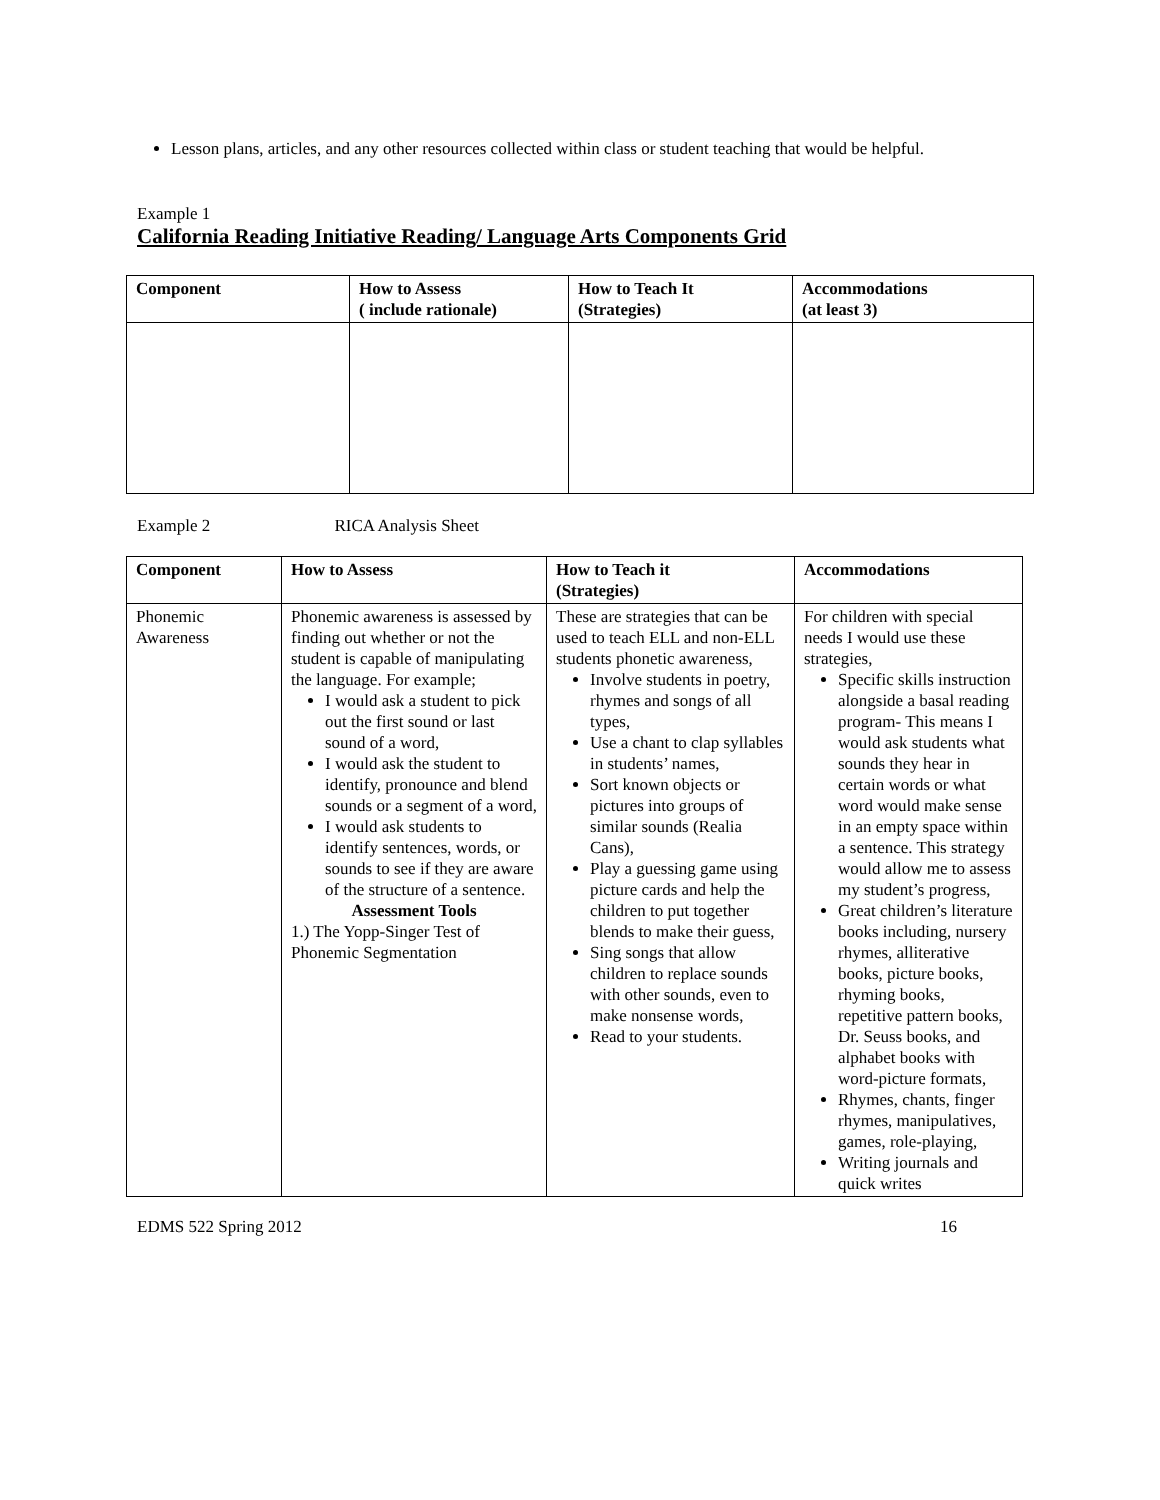Lesson plans, articles, and any other resources collected within class or student teaching that would be helpful.
Example 1
California Reading Initiative Reading/ Language Arts Components Grid
| Component | How to Assess ( include rationale) | How to Teach It (Strategies) | Accommodations (at least 3) |
| --- | --- | --- | --- |
Example 2 RICA Analysis Sheet
| Component | How to Assess | How to Teach it (Strategies) | Accommodations |
| --- | --- | --- | --- |
| Phonemic Awareness | Phonemic awareness is assessed by finding out whether or not the student is capable of manipulating the language. For example; I would ask a student to pick out the first sound or last sound of a word, I would ask the student to identify, pronounce and blend sounds or a segment of a word, I would ask students to identify sentences, words, or sounds to see if they are aware of the structure of a sentence. Assessment Tools 1.) The Yopp-Singer Test of Phonemic Segmentation | These are strategies that can be used to teach ELL and non-ELL students phonetic awareness, Involve students in poetry, rhymes and songs of all types, Use a chant to clap syllables in students’ names, Sort known objects or pictures into groups of similar sounds (Realia Cans), Play a guessing game using picture cards and help the children to put together blends to make their guess, Sing songs that allow children to replace sounds with other sounds, even to make nonsense words, Read to your students. | For children with special needs I would use these strategies, Specific skills instruction alongside a basal reading program- This means I would ask students what sounds they hear in certain words or what word would make sense in an empty space within a sentence. This strategy would allow me to assess my student’s progress, Great children’s literature books including, nursery rhymes, alliterative books, picture books, rhyming books, repetitive pattern books, Dr. Seuss books, and alphabet books with word-picture formats, Rhymes, chants, finger rhymes, manipulatives, games, role-playing, Writing journals and quick writes |
EDMS 522 Spring 2012 16